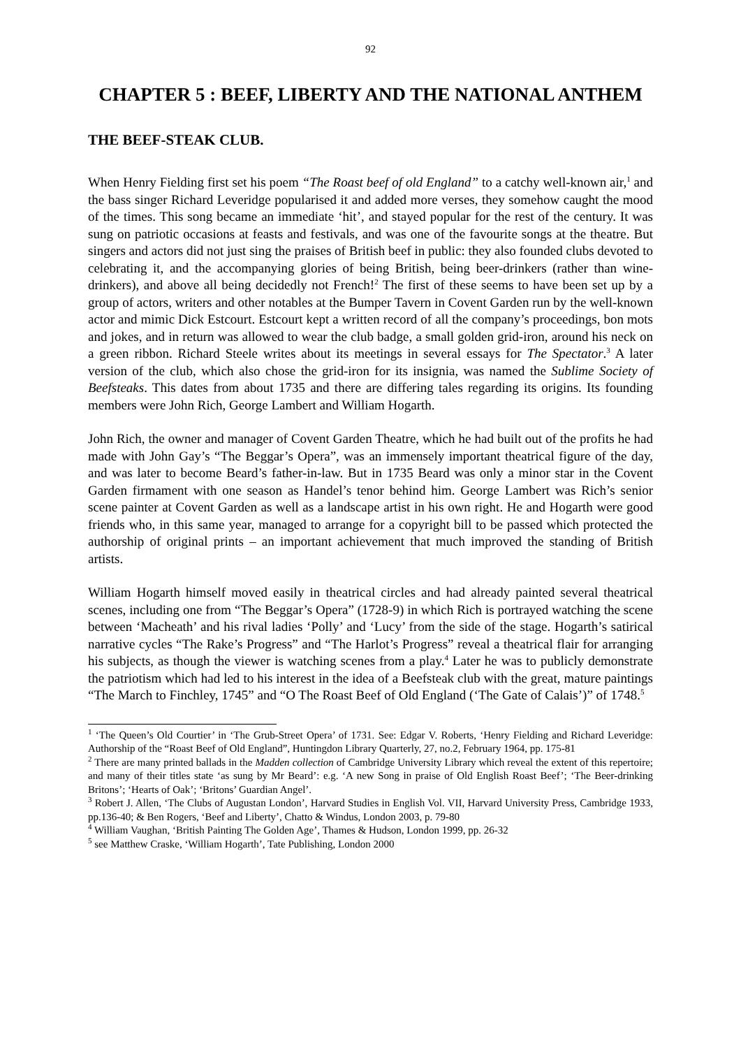92
CHAPTER 5 : BEEF, LIBERTY AND THE NATIONAL ANTHEM
THE BEEF-STEAK CLUB.
When Henry Fielding first set his poem “The Roast beef of old England” to a catchy well-known air,<sup>1</sup> and the bass singer Richard Leveridge popularised it and added more verses, they somehow caught the mood of the times. This song became an immediate ‘hit’, and stayed popular for the rest of the century. It was sung on patriotic occasions at feasts and festivals, and was one of the favourite songs at the theatre. But singers and actors did not just sing the praises of British beef in public: they also founded clubs devoted to celebrating it, and the accompanying glories of being British, being beer-drinkers (rather than wine-drinkers), and above all being decidedly not French!<sup>2</sup> The first of these seems to have been set up by a group of actors, writers and other notables at the Bumper Tavern in Covent Garden run by the well-known actor and mimic Dick Estcourt. Estcourt kept a written record of all the company’s proceedings, bon mots and jokes, and in return was allowed to wear the club badge, a small golden grid-iron, around his neck on a green ribbon. Richard Steele writes about its meetings in several essays for The Spectator.<sup>3</sup> A later version of the club, which also chose the grid-iron for its insignia, was named the Sublime Society of Beefsteaks. This dates from about 1735 and there are differing tales regarding its origins. Its founding members were John Rich, George Lambert and William Hogarth.
John Rich, the owner and manager of Covent Garden Theatre, which he had built out of the profits he had made with John Gay’s “The Beggar’s Opera”, was an immensely important theatrical figure of the day, and was later to become Beard’s father-in-law. But in 1735 Beard was only a minor star in the Covent Garden firmament with one season as Handel’s tenor behind him. George Lambert was Rich’s senior scene painter at Covent Garden as well as a landscape artist in his own right. He and Hogarth were good friends who, in this same year, managed to arrange for a copyright bill to be passed which protected the authorship of original prints – an important achievement that much improved the standing of British artists.
William Hogarth himself moved easily in theatrical circles and had already painted several theatrical scenes, including one from “The Beggar’s Opera” (1728-9) in which Rich is portrayed watching the scene between ‘Macheath’ and his rival ladies ‘Polly’ and ‘Lucy’ from the side of the stage. Hogarth’s satirical narrative cycles “The Rake’s Progress” and “The Harlot’s Progress” reveal a theatrical flair for arranging his subjects, as though the viewer is watching scenes from a play.<sup>4</sup> Later he was to publicly demonstrate the patriotism which had led to his interest in the idea of a Beefsteak club with the great, mature paintings “The March to Finchley, 1745” and “O The Roast Beef of Old England (‘The Gate of Calais’)” of 1748.<sup>5</sup>
<sup>1</sup> ‘The Queen’s Old Courtier’ in ‘The Grub-Street Opera’ of 1731. See: Edgar V. Roberts, ‘Henry Fielding and Richard Leveridge: Authorship of the “Roast Beef of Old England”, Huntingdon Library Quarterly, 27, no.2, February 1964, pp. 175-81
<sup>2</sup> There are many printed ballads in the Madden collection of Cambridge University Library which reveal the extent of this repertoire; and many of their titles state ‘as sung by Mr Beard’: e.g. ‘A new Song in praise of Old English Roast Beef’; ‘The Beer-drinking Britons’; ‘Hearts of Oak’; ‘Britons’ Guardian Angel’.
<sup>3</sup> Robert J. Allen, ‘The Clubs of Augustan London’, Harvard Studies in English Vol. VII, Harvard University Press, Cambridge 1933, pp.136-40; & Ben Rogers, ‘Beef and Liberty’, Chatto & Windus, London 2003, p. 79-80
<sup>4</sup> William Vaughan, ‘British Painting The Golden Age’, Thames & Hudson, London 1999, pp. 26-32
<sup>5</sup> see Matthew Craske, ‘William Hogarth’, Tate Publishing, London 2000